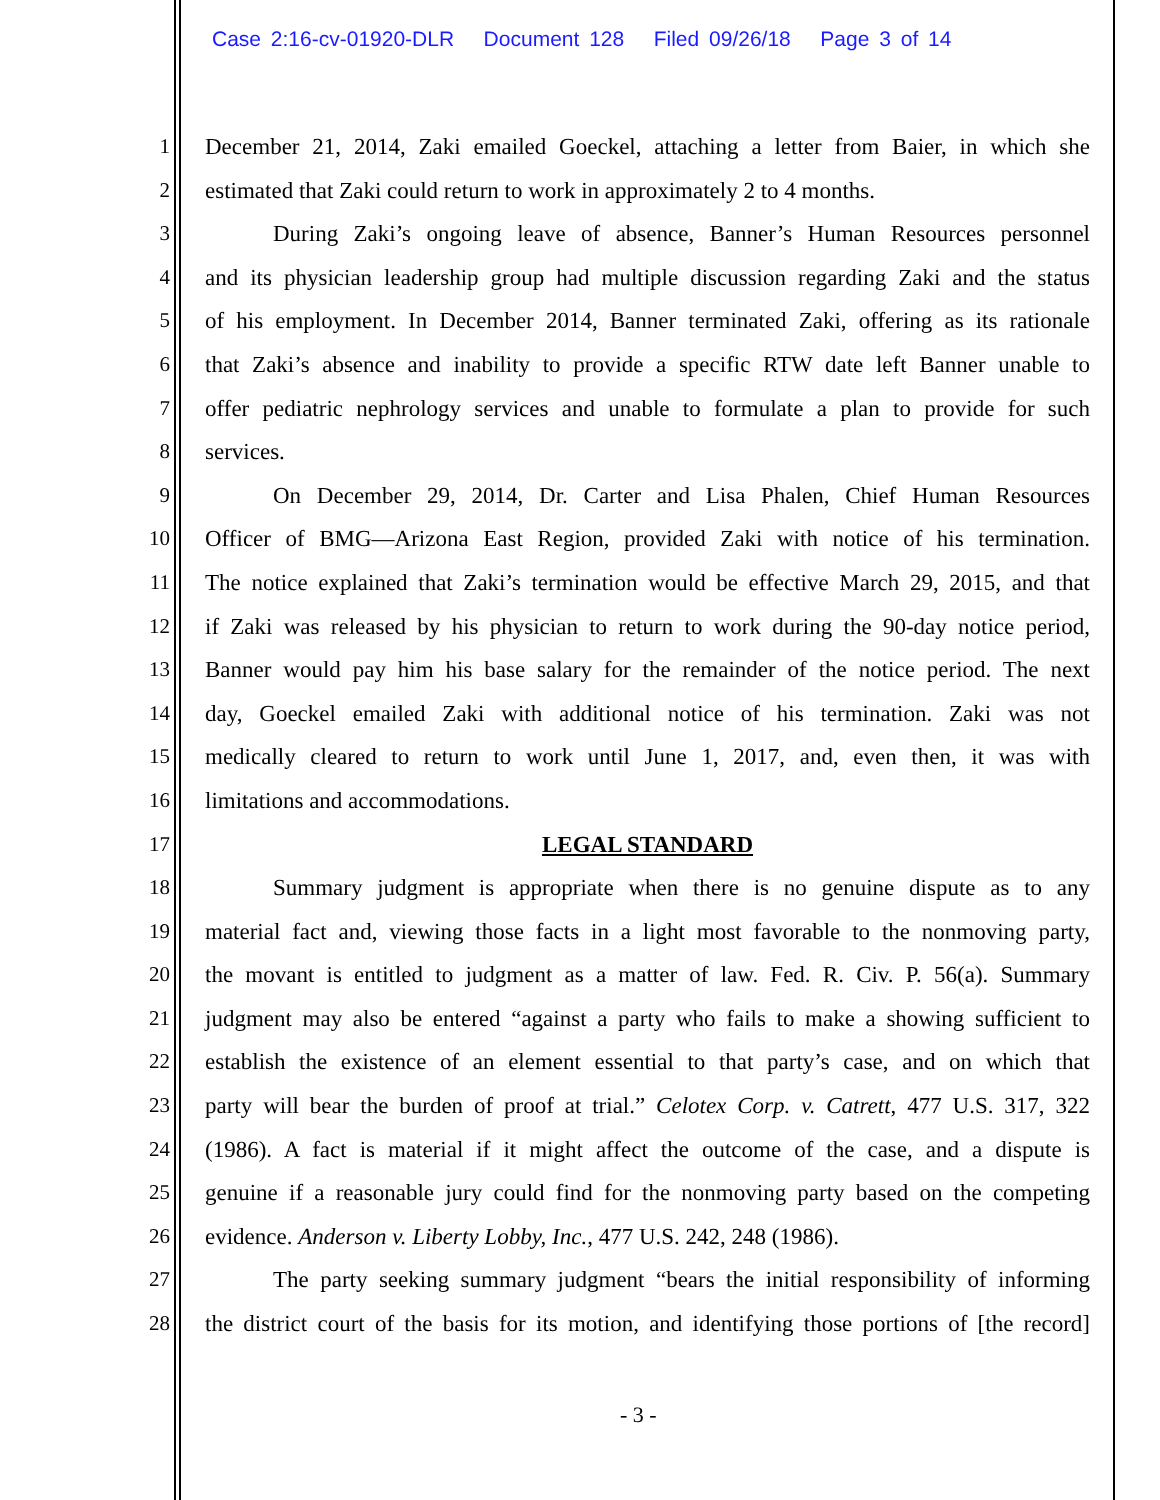Case 2:16-cv-01920-DLR Document 128 Filed 09/26/18 Page 3 of 14
1 December 21, 2014, Zaki emailed Goeckel, attaching a letter from Baier, in which she
2 estimated that Zaki could return to work in approximately 2 to 4 months.
3 During Zaki’s ongoing leave of absence, Banner’s Human Resources personnel
4 and its physician leadership group had multiple discussion regarding Zaki and the status
5 of his employment. In December 2014, Banner terminated Zaki, offering as its rationale
6 that Zaki’s absence and inability to provide a specific RTW date left Banner unable to
7 offer pediatric nephrology services and unable to formulate a plan to provide for such
8 services.
9 On December 29, 2014, Dr. Carter and Lisa Phalen, Chief Human Resources
10 Officer of BMG—Arizona East Region, provided Zaki with notice of his termination.
11 The notice explained that Zaki’s termination would be effective March 29, 2015, and that
12 if Zaki was released by his physician to return to work during the 90-day notice period,
13 Banner would pay him his base salary for the remainder of the notice period. The next
14 day, Goeckel emailed Zaki with additional notice of his termination. Zaki was not
15 medically cleared to return to work until June 1, 2017, and, even then, it was with
16 limitations and accommodations.
17 LEGAL STANDARD
18 Summary judgment is appropriate when there is no genuine dispute as to any
19 material fact and, viewing those facts in a light most favorable to the nonmoving party,
20 the movant is entitled to judgment as a matter of law. Fed. R. Civ. P. 56(a). Summary
21 judgment may also be entered “against a party who fails to make a showing sufficient to
22 establish the existence of an element essential to that party’s case, and on which that
23 party will bear the burden of proof at trial.” Celotex Corp. v. Catrett, 477 U.S. 317, 322
24 (1986). A fact is material if it might affect the outcome of the case, and a dispute is
25 genuine if a reasonable jury could find for the nonmoving party based on the competing
26 evidence. Anderson v. Liberty Lobby, Inc., 477 U.S. 242, 248 (1986).
27 The party seeking summary judgment “bears the initial responsibility of informing
28 the district court of the basis for its motion, and identifying those portions of [the record]
- 3 -